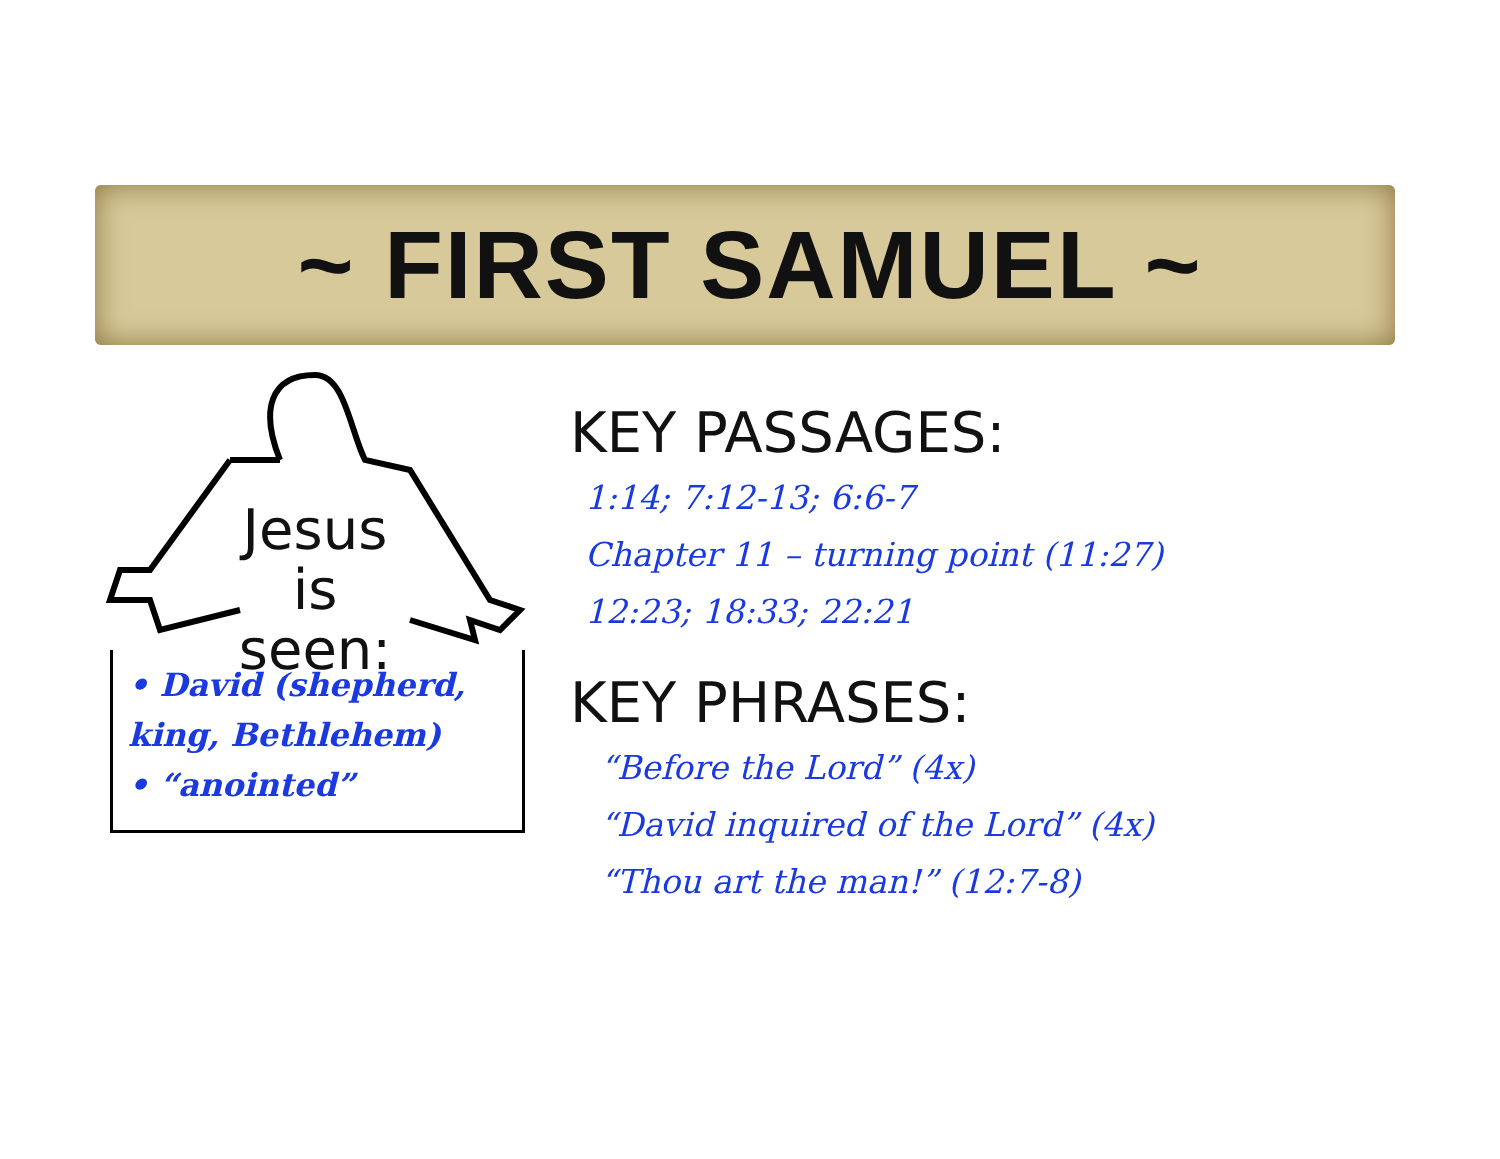~ FIRST SAMUEL ~
Jesus
is
seen:
• David (shepherd, king, Bethlehem)
• “anointed”
KEY PASSAGES:
1:14; 7:12-13; 6:6-7
Chapter 11 – turning point (11:27)
12:23; 18:33; 22:21
KEY PHRASES:
“Before the Lord” (4x)
“David inquired of the Lord” (4x)
“Thou art the man!” (12:7-8)